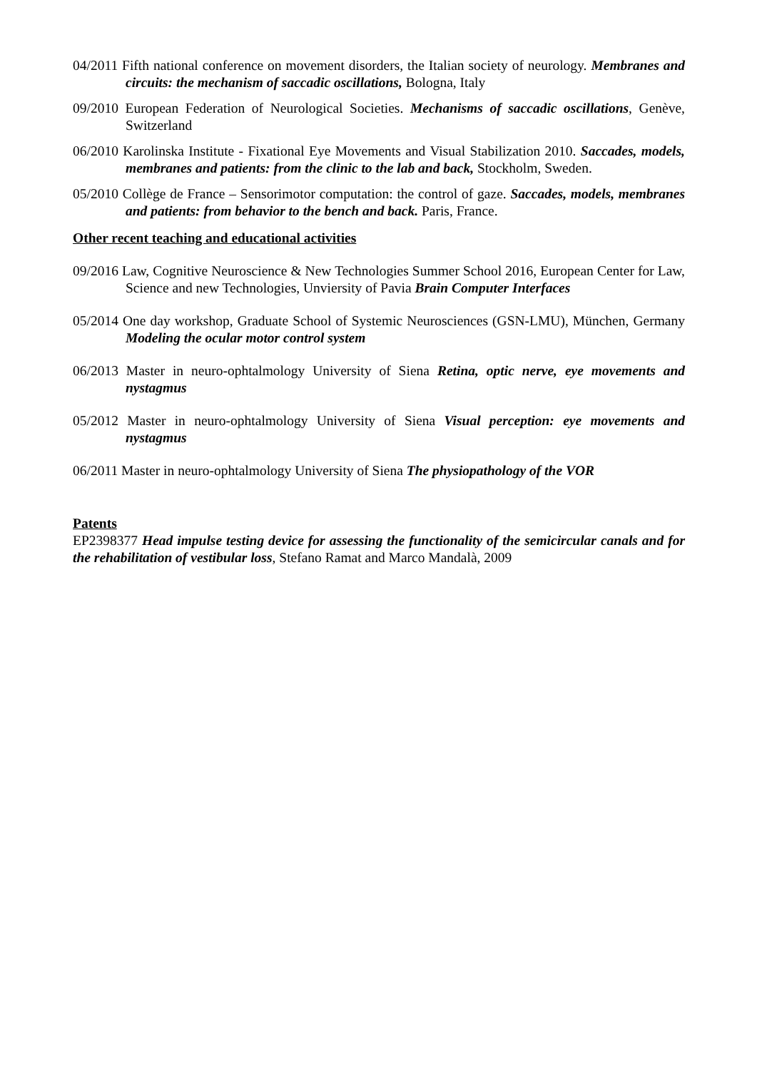04/2011 Fifth national conference on movement disorders, the Italian society of neurology. Membranes and circuits: the mechanism of saccadic oscillations, Bologna, Italy
09/2010 European Federation of Neurological Societies. Mechanisms of saccadic oscillations, Genève, Switzerland
06/2010 Karolinska Institute - Fixational Eye Movements and Visual Stabilization 2010. Saccades, models, membranes and patients: from the clinic to the lab and back, Stockholm, Sweden.
05/2010 Collège de France – Sensorimotor computation: the control of gaze. Saccades, models, membranes and patients: from behavior to the bench and back. Paris, France.
Other recent teaching and educational activities
09/2016 Law, Cognitive Neuroscience & New Technologies Summer School 2016, European Center for Law, Science and new Technologies, Unviersity of Pavia Brain Computer Interfaces
05/2014 One day workshop, Graduate School of Systemic Neurosciences (GSN-LMU), München, Germany Modeling the ocular motor control system
06/2013 Master in neuro-ophtalmology University of Siena Retina, optic nerve, eye movements and nystagmus
05/2012 Master in neuro-ophtalmology University of Siena Visual perception: eye movements and nystagmus
06/2011 Master in neuro-ophtalmology University of Siena The physiopathology of the VOR
Patents
EP2398377 Head impulse testing device for assessing the functionality of the semicircular canals and for the rehabilitation of vestibular loss, Stefano Ramat and Marco Mandalà, 2009